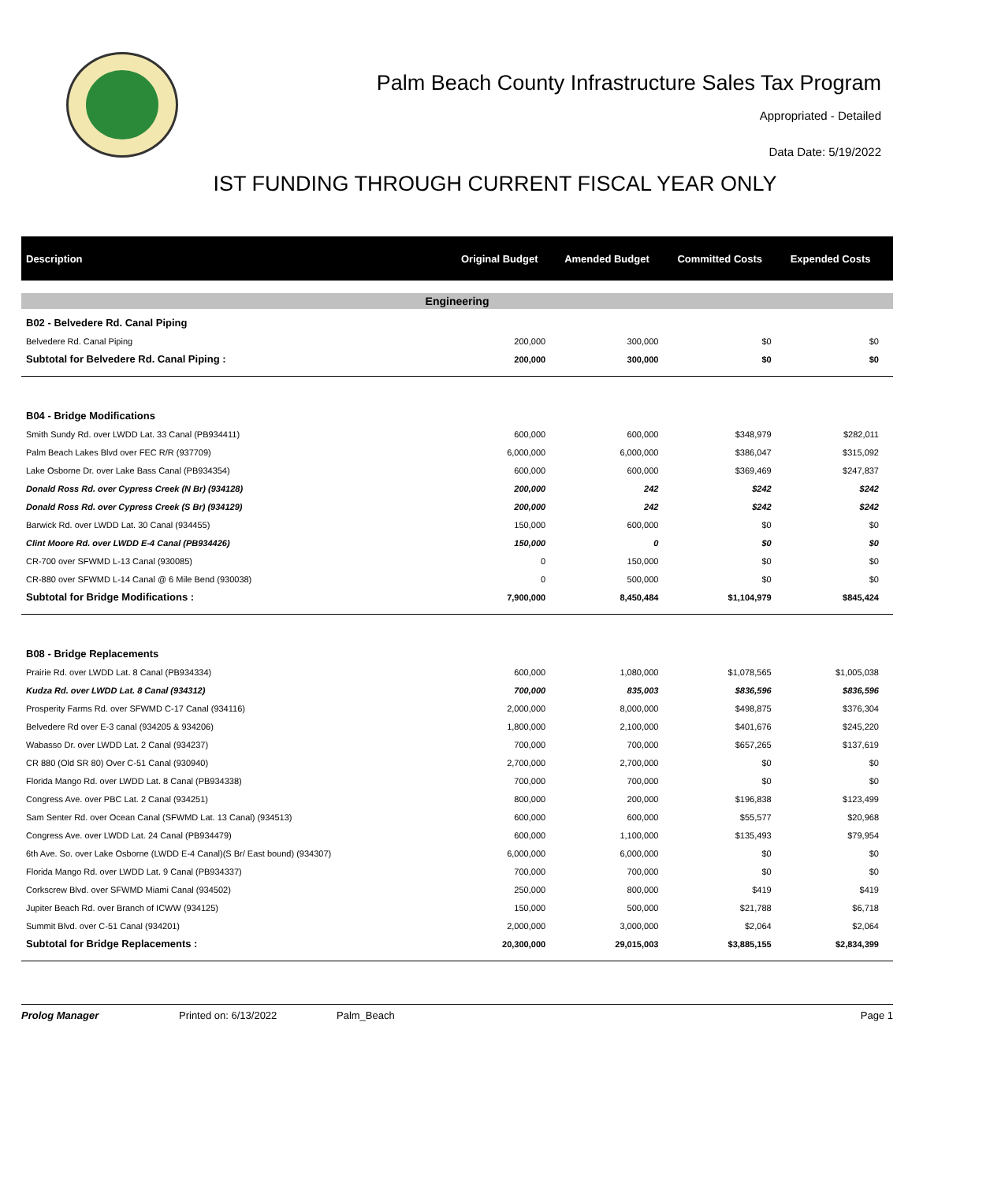Palm Beach County Infrastructure Sales Tax Program
Appropriated - Detailed
Data Date: 5/19/2022
IST FUNDING THROUGH CURRENT FISCAL YEAR ONLY
| Description | Original Budget | Amended Budget | Committed Costs | Expended Costs |
| --- | --- | --- | --- | --- |
| Engineering | | | | |
| B02 - Belvedere Rd. Canal Piping | | | | |
| Belvedere Rd. Canal Piping | 200,000 | 300,000 | $0 | $0 |
| Subtotal for Belvedere Rd. Canal Piping : | 200,000 | 300,000 | $0 | $0 |
| B04 - Bridge Modifications | | | | |
| Smith Sundy Rd. over LWDD Lat. 33 Canal (PB934411) | 600,000 | 600,000 | $348,979 | $282,011 |
| Palm Beach Lakes Blvd over FEC R/R (937709) | 6,000,000 | 6,000,000 | $386,047 | $315,092 |
| Lake Osborne Dr. over Lake Bass Canal (PB934354) | 600,000 | 600,000 | $369,469 | $247,837 |
| Donald Ross Rd. over Cypress Creek (N Br) (934128) | 200,000 | 242 | $242 | $242 |
| Donald Ross Rd. over Cypress Creek (S Br) (934129) | 200,000 | 242 | $242 | $242 |
| Barwick Rd. over LWDD Lat. 30 Canal (934455) | 150,000 | 600,000 | $0 | $0 |
| Clint Moore Rd. over LWDD E-4 Canal (PB934426) | 150,000 | 0 | $0 | $0 |
| CR-700 over SFWMD L-13 Canal (930085) | 0 | 150,000 | $0 | $0 |
| CR-880 over SFWMD L-14 Canal @ 6 Mile Bend (930038) | 0 | 500,000 | $0 | $0 |
| Subtotal for Bridge Modifications : | 7,900,000 | 8,450,484 | $1,104,979 | $845,424 |
| B08 - Bridge Replacements | | | | |
| Prairie Rd. over LWDD Lat. 8 Canal (PB934334) | 600,000 | 1,080,000 | $1,078,565 | $1,005,038 |
| Kudza Rd. over LWDD Lat. 8 Canal (934312) | 700,000 | 835,003 | $836,596 | $836,596 |
| Prosperity Farms Rd. over SFWMD C-17 Canal (934116) | 2,000,000 | 8,000,000 | $498,875 | $376,304 |
| Belvedere Rd over E-3 canal (934205 & 934206) | 1,800,000 | 2,100,000 | $401,676 | $245,220 |
| Wabasso Dr. over LWDD Lat. 2 Canal (934237) | 700,000 | 700,000 | $657,265 | $137,619 |
| CR 880 (Old SR 80) Over C-51 Canal (930940) | 2,700,000 | 2,700,000 | $0 | $0 |
| Florida Mango Rd. over LWDD Lat. 8 Canal (PB934338) | 700,000 | 700,000 | $0 | $0 |
| Congress Ave. over PBC Lat. 2 Canal (934251) | 800,000 | 200,000 | $196,838 | $123,499 |
| Sam Senter Rd. over Ocean Canal (SFWMD Lat. 13 Canal) (934513) | 600,000 | 600,000 | $55,577 | $20,968 |
| Congress Ave. over LWDD Lat. 24 Canal (PB934479) | 600,000 | 1,100,000 | $135,493 | $79,954 |
| 6th Ave. So. over Lake Osborne (LWDD E-4 Canal)(S Br/ East bound) (934307) | 6,000,000 | 6,000,000 | $0 | $0 |
| Florida Mango Rd. over LWDD Lat. 9 Canal (PB934337) | 700,000 | 700,000 | $0 | $0 |
| Corkscrew Blvd. over SFWMD Miami Canal (934502) | 250,000 | 800,000 | $419 | $419 |
| Jupiter Beach Rd. over Branch of ICWW (934125) | 150,000 | 500,000 | $21,788 | $6,718 |
| Summit Blvd. over C-51 Canal (934201) | 2,000,000 | 3,000,000 | $2,064 | $2,064 |
| Subtotal for Bridge Replacements : | 20,300,000 | 29,015,003 | $3,885,155 | $2,834,399 |
Prolog Manager Printed on: 6/13/2022 Palm_Beach Page 1